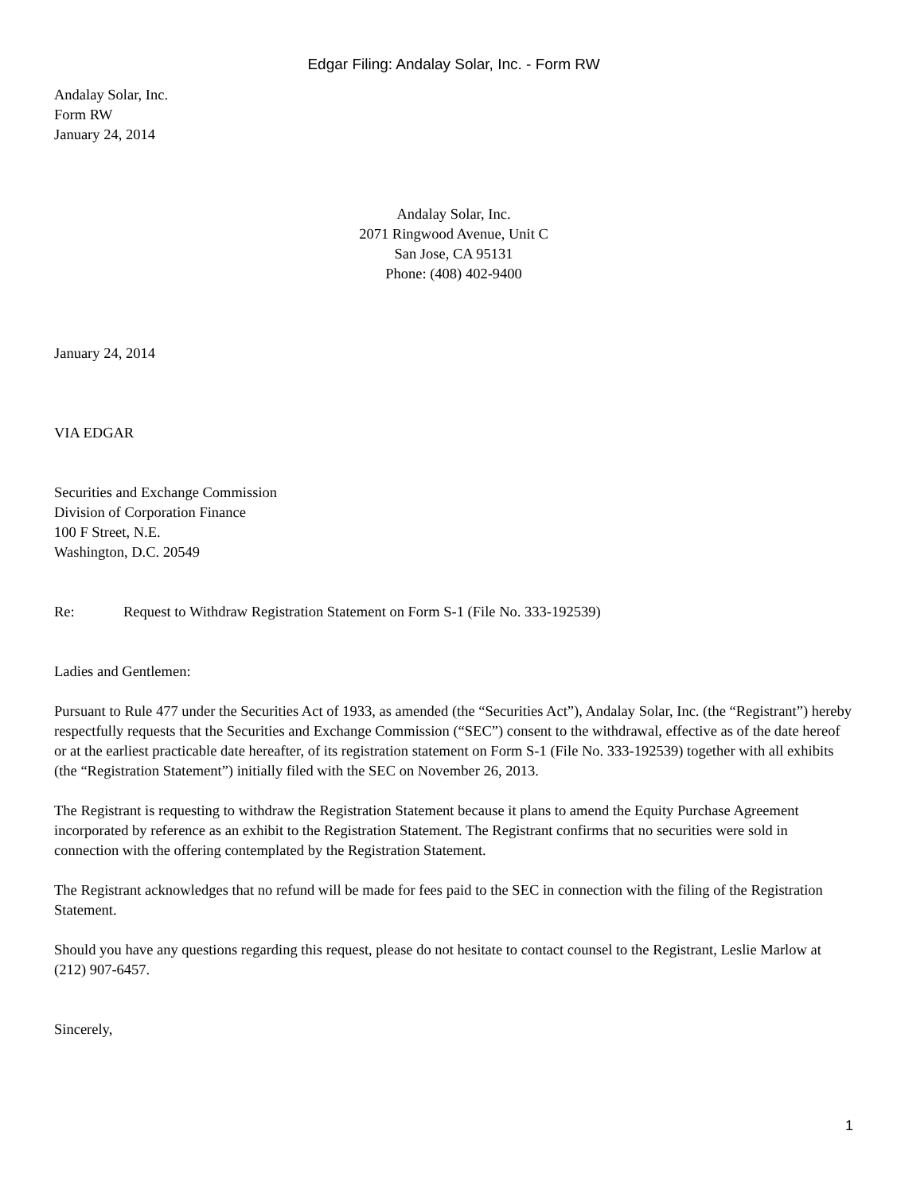Edgar Filing: Andalay Solar, Inc. - Form RW
Andalay Solar, Inc.
Form RW
January 24, 2014
Andalay Solar, Inc.
2071 Ringwood Avenue, Unit C
San Jose, CA 95131
Phone: (408) 402-9400
January 24, 2014
VIA EDGAR
Securities and Exchange Commission
Division of Corporation Finance
100 F Street, N.E.
Washington, D.C. 20549
Re: Request to Withdraw Registration Statement on Form S-1 (File No. 333-192539)
Ladies and Gentlemen:
Pursuant to Rule 477 under the Securities Act of 1933, as amended (the “Securities Act”), Andalay Solar, Inc. (the “Registrant”) hereby respectfully requests that the Securities and Exchange Commission (“SEC”) consent to the withdrawal, effective as of the date hereof or at the earliest practicable date hereafter, of its registration statement on Form S-1 (File No. 333-192539) together with all exhibits (the “Registration Statement”) initially filed with the SEC on November 26, 2013.
The Registrant is requesting to withdraw the Registration Statement because it plans to amend the Equity Purchase Agreement incorporated by reference as an exhibit to the Registration Statement. The Registrant confirms that no securities were sold in connection with the offering contemplated by the Registration Statement.
The Registrant acknowledges that no refund will be made for fees paid to the SEC in connection with the filing of the Registration Statement.
Should you have any questions regarding this request, please do not hesitate to contact counsel to the Registrant, Leslie Marlow at (212) 907-6457.
Sincerely,
1